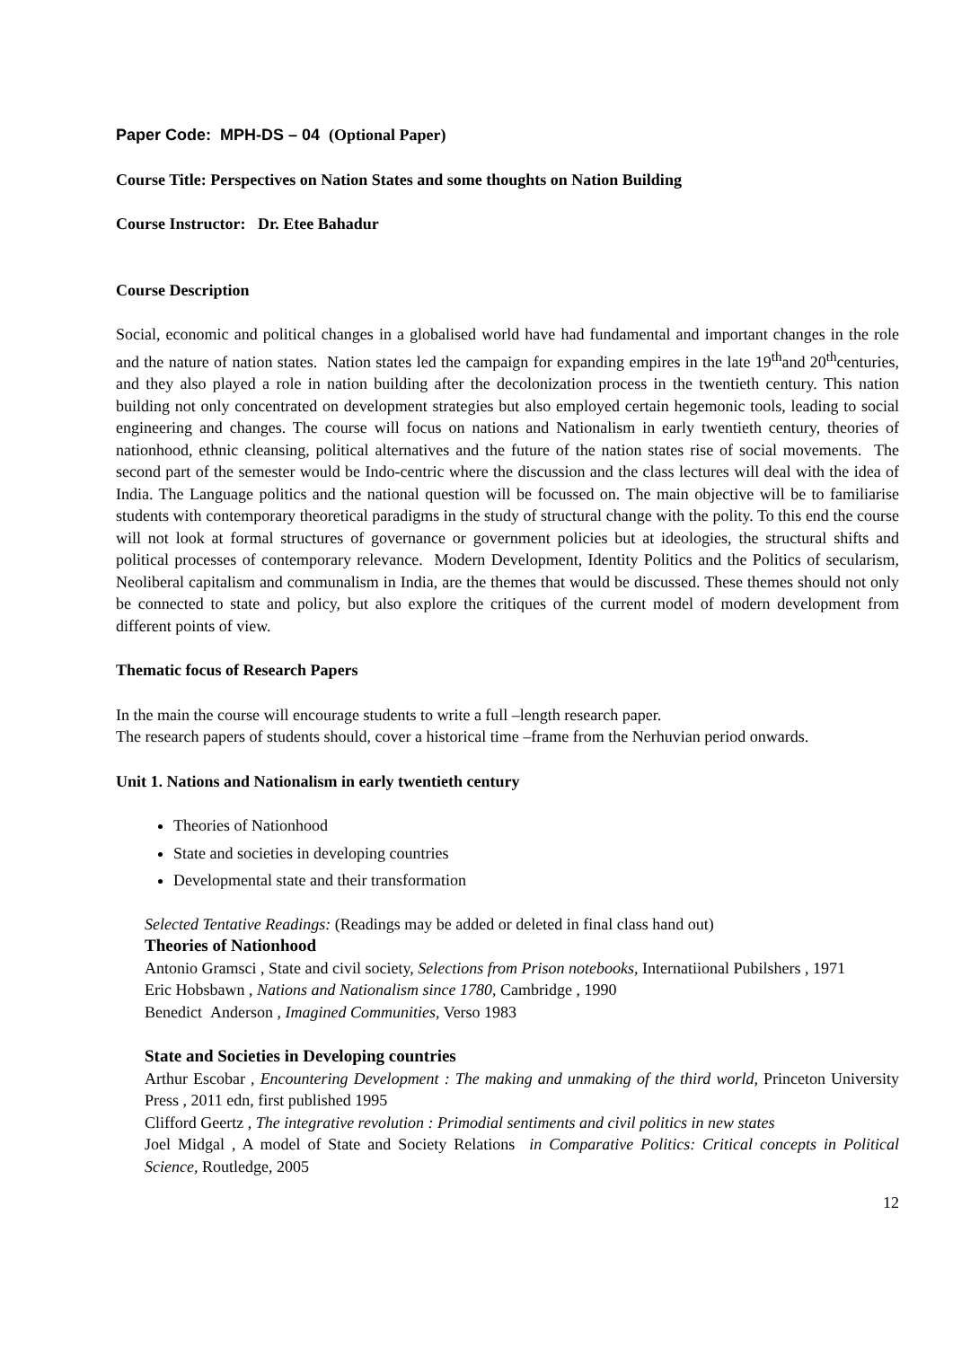Paper Code: MPH-DS – 04 (Optional Paper)
Course Title: Perspectives on Nation States and some thoughts on Nation Building
Course Instructor: Dr. Etee Bahadur
Course Description
Social, economic and political changes in a globalised world have had fundamental and important changes in the role and the nature of nation states. Nation states led the campaign for expanding empires in the late 19<sup>th</sup>and 20<sup>th</sup>centuries, and they also played a role in nation building after the decolonization process in the twentieth century. This nation building not only concentrated on development strategies but also employed certain hegemonic tools, leading to social engineering and changes. The course will focus on nations and Nationalism in early twentieth century, theories of nationhood, ethnic cleansing, political alternatives and the future of the nation states rise of social movements. The second part of the semester would be Indo-centric where the discussion and the class lectures will deal with the idea of India. The Language politics and the national question will be focussed on. The main objective will be to familiarise students with contemporary theoretical paradigms in the study of structural change with the polity. To this end the course will not look at formal structures of governance or government policies but at ideologies, the structural shifts and political processes of contemporary relevance. Modern Development, Identity Politics and the Politics of secularism, Neoliberal capitalism and communalism in India, are the themes that would be discussed. These themes should not only be connected to state and policy, but also explore the critiques of the current model of modern development from different points of view.
Thematic focus of Research Papers
In the main the course will encourage students to write a full –length research paper.
The research papers of students should, cover a historical time –frame from the Nerhuvian period onwards.
Unit 1. Nations and Nationalism in early twentieth century
Theories of Nationhood
State and societies in developing countries
Developmental state and their transformation
Selected Tentative Readings: (Readings may be added or deleted in final class hand out)
Theories of Nationhood
Antonio Gramsci , State and civil society, Selections from Prison notebooks, Internatiional Pubilshers , 1971
Eric Hobsbawn , Nations and Nationalism since 1780, Cambridge , 1990
Benedict Anderson , Imagined Communities, Verso 1983
State and Societies in Developing countries
Arthur Escobar , Encountering Development : The making and unmaking of the third world, Princeton University Press , 2011 edn, first published 1995
Clifford Geertz , The integrative revolution : Primodial sentiments and civil politics in new states
Joel Midgal , A model of State and Society Relations in Comparative Politics: Critical concepts in Political Science, Routledge, 2005
12